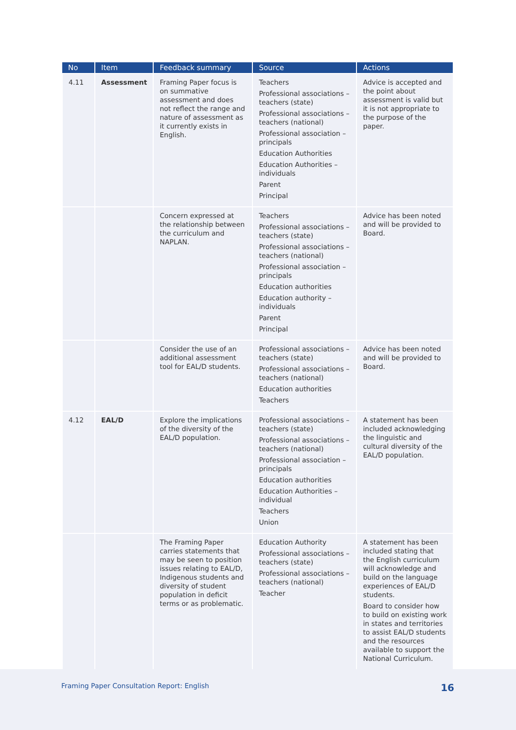| No | Item | Feedback summary | Source | Actions |
| --- | --- | --- | --- | --- |
| 4.11 | Assessment | Framing Paper focus is on summative assessment and does not reflect the range and nature of assessment as it currently exists in English. | Teachers Professional associations – teachers (state) Professional associations – teachers (national) Professional association – principals Education Authorities Education Authorities – individuals Parent Principal | Advice is accepted and the point about assessment is valid but it is not appropriate to the purpose of the paper. |
| | | Concern expressed at the relationship between the curriculum and NAPLAN. | Teachers Professional associations – teachers (state) Professional associations – teachers (national) Professional association – principals Education authorities Education authority – individuals Parent Principal | Advice has been noted and will be provided to Board. |
| | | Consider the use of an additional assessment tool for EAL/D students. | Professional associations – teachers (state) Professional associations – teachers (national) Education authorities Teachers | Advice has been noted and will be provided to Board. |
| 4.12 | EAL/D | Explore the implications of the diversity of the EAL/D population. | Professional associations – teachers (state) Professional associations – teachers (national) Professional association – principals Education authorities Education Authorities – individual Teachers Union | A statement has been included acknowledging the linguistic and cultural diversity of the EAL/D population. |
| | | The Framing Paper carries statements that may be seen to position issues relating to EAL/D, Indigenous students and diversity of student population in deficit terms or as problematic. | Education Authority Professional associations – teachers (state) Professional associations – teachers (national) Teacher | A statement has been included stating that the English curriculum will acknowledge and build on the language experiences of EAL/D students. Board to consider how to build on existing work in states and territories to assist EAL/D students and the resources available to support the National Curriculum. |
Framing Paper Consultation Report: English 16